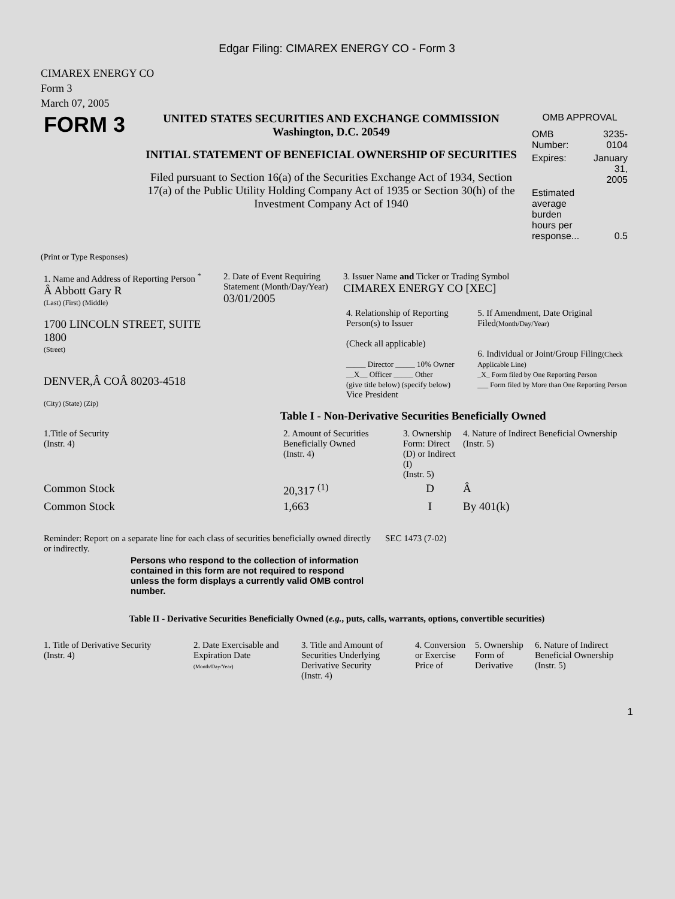Edgar Filing: CIMAREX ENERGY CO - Form 3
CIMAREX ENERGY CO
Form 3
March 07, 2005
| FORM 3 | UNITED STATES SECURITIES AND EXCHANGE COMMISSION Washington, D.C. 20549 INITIAL STATEMENT OF BENEFICIAL OWNERSHIP OF SECURITIES Filed pursuant to Section 16(a) of the Securities Exchange Act of 1934, Section 17(a) of the Public Utility Holding Company Act of 1935 or Section 30(h) of the Investment Company Act of 1940 | OMB APPROVAL / OMB Number: / 3235-0104 / / Expires: / January 31, 2005 / / Estimated average burden hours per response... / 0.5 / |
(Print or Type Responses)
| 1. Name and Address of Reporting Person <sup>*</sup> Â Abbott Gary R (Last) (First) (Middle) 1700 LINCOLN STREET, SUITE 1800 (Street) DENVER,Â COÂ 80203-4518 (City) (State) (Zip) | 2. Date of Event Requiring Statement (Month/Day/Year) 03/01/2005 | 3. Issuer Name and Ticker or Trading Symbol CIMAREX ENERGY CO [XEC] / 4. Relationship of Reporting Person(s) to Issuer (Check all applicable) _____ Director _____ 10% Owner __X__ Officer _____ Other (give title below) (specify below) Vice President / 5. If Amendment, Date Original Filed (Month/Day/Year) 6. Individual or Joint/Group Filing (Check Applicable Line) _X_ Form filed by One Reporting Person ___ Form filed by More than One Reporting Person / |
Table I - Non-Derivative Securities Beneficially Owned
| 1.Title of Security (Instr. 4) | 2. Amount of Securities Beneficially Owned (Instr. 4) | 3. Ownership Form: Direct (D) or Indirect (I) (Instr. 5) | 4. Nature of Indirect Beneficial Ownership (Instr. 5) |
| --- | --- | --- | --- |
| Common Stock | 20,317 <sup>(1)</sup> | D | Â |
| Common Stock | 1,663 | I | By 401(k) |
| Reminder: Report on a separate line for each class of securities beneficially owned directly or indirectly. | SEC 1473 (7-02) |
Persons who respond to the collection of information contained in this form are not required to respond unless the form displays a currently valid OMB control number.
Table II - Derivative Securities Beneficially Owned (e.g., puts, calls, warrants, options, convertible securities)
| 1. Title of Derivative Security (Instr. 4) | 2. Date Exercisable and Expiration Date (Month/Day/Year) | 3. Title and Amount of Securities Underlying Derivative Security (Instr. 4) | 4. Conversion or Exercise Price of | 5. Ownership Form of Derivative | 6. Nature of Indirect Beneficial Ownership (Instr. 5) |
| --- | --- | --- | --- | --- | --- |
1